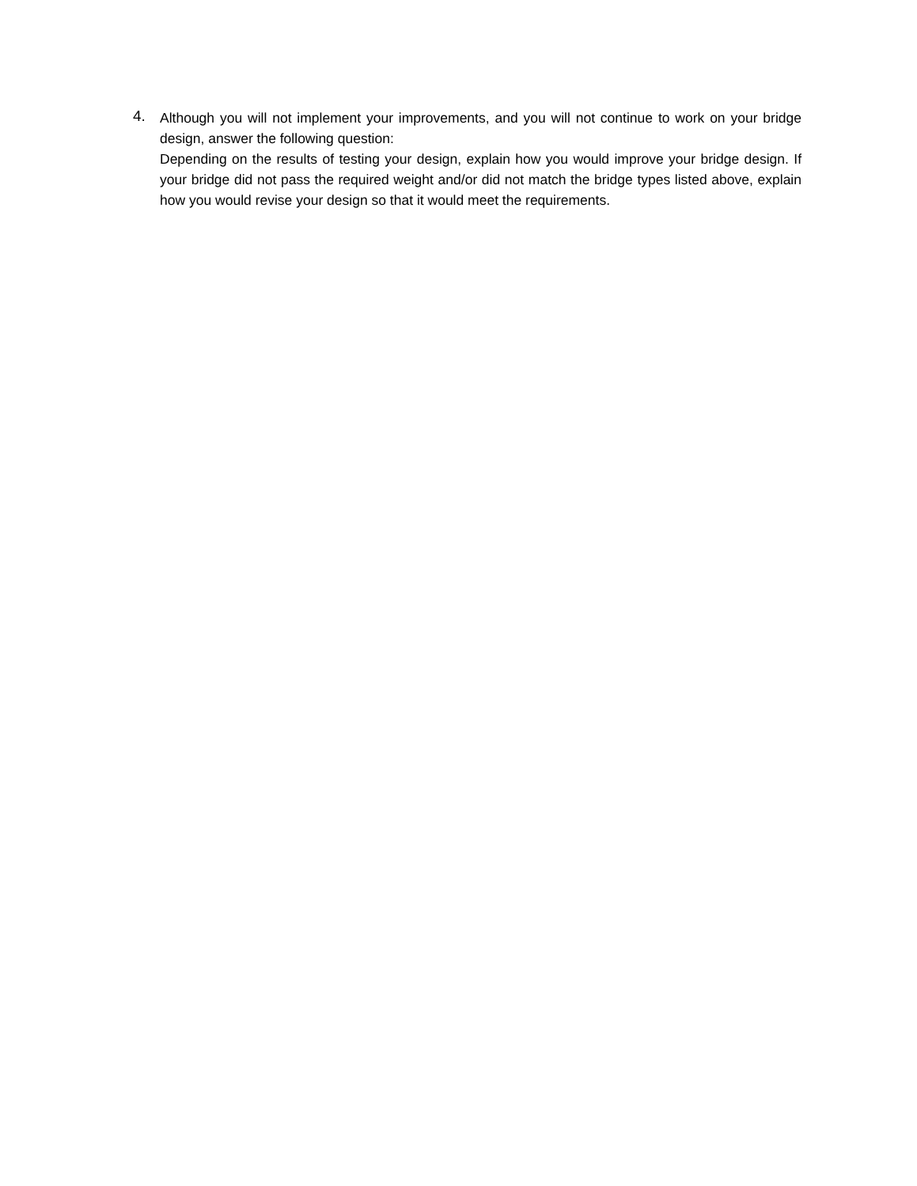4.
Although you will not implement your improvements, and you will not continue to work on your bridge design, answer the following question:
Depending on the results of testing your design, explain how you would improve your bridge design. If your bridge did not pass the required weight and/or did not match the bridge types listed above, explain how you would revise your design so that it would meet the requirements.